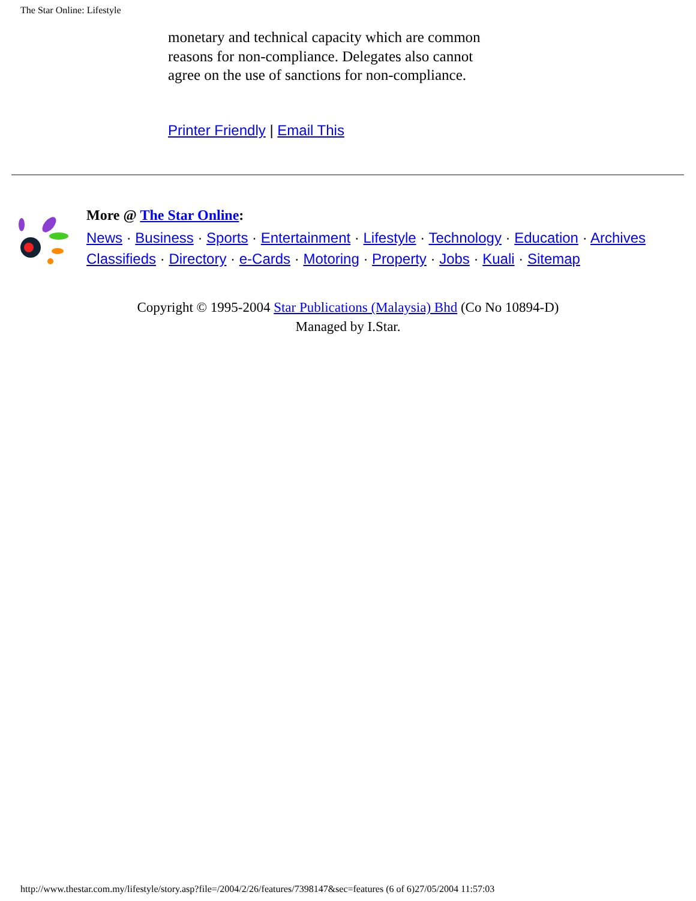The Star Online: Lifestyle
monetary and technical capacity which are common reasons for non-compliance. Delegates also cannot agree on the use of sanctions for non-compliance.
Printer Friendly | Email This
More @ The Star Online:
News · Business · Sports · Entertainment · Lifestyle · Technology · Education · Archives
Classifieds · Directory · e-Cards · Motoring · Property · Jobs · Kuali · Sitemap
Copyright © 1995-2004 Star Publications (Malaysia) Bhd (Co No 10894-D)
Managed by I.Star.
http://www.thestar.com.my/lifestyle/story.asp?file=/2004/2/26/features/7398147&sec=features (6 of 6)27/05/2004 11:57:03